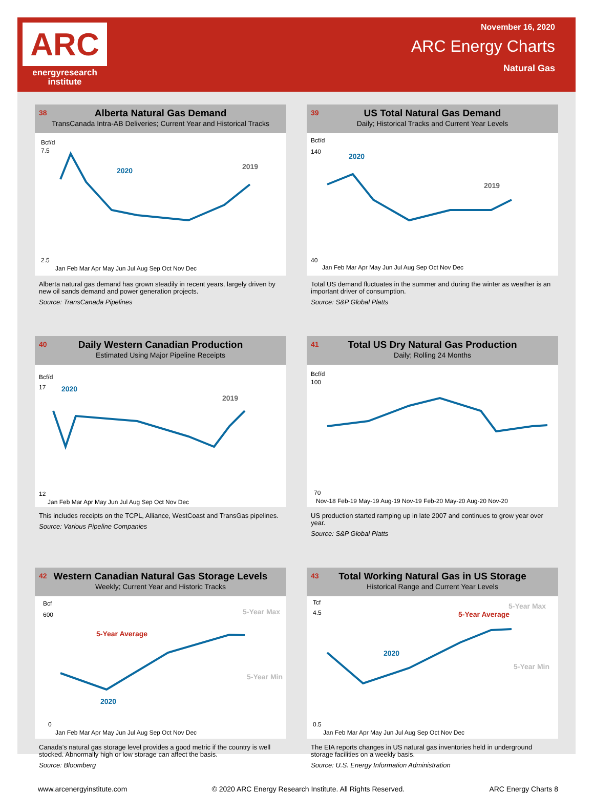ARC
energyresearch
institute
November 16, 2020
ARC Energy Charts
Natural Gas
38 Alberta Natural Gas Demand
TransCanada Intra-AB Deliveries; Current Year and Historical Tracks
Bcf/d
7.5
2.5
2020
2019
Jan Feb Mar Apr May Jun Jul Aug Sep Oct Nov Dec
Alberta natural gas demand has grown steadily in recent years, largely driven by new oil sands demand and power generation projects.
Source: TransCanada Pipelines
39 US Total Natural Gas Demand
Daily; Historical Tracks and Current Year Levels
Bcf/d
140
40
2020
2019
Jan Feb Mar Apr May Jun Jul Aug Sep Oct Nov Dec
Total US demand fluctuates in the summer and during the winter as weather is an important driver of consumption.
Source: S&P Global Platts
40 Daily Western Canadian Production
Estimated Using Major Pipeline Receipts
Bcf/d
17
12
2020
2019
Jan Feb Mar Apr May Jun Jul Aug Sep Oct Nov Dec
This includes receipts on the TCPL, Alliance, WestCoast and TransGas pipelines.
Source: Various Pipeline Companies
41 Total US Dry Natural Gas Production
Daily; Rolling 24 Months
Bcf/d
100
70
Nov-18 Feb-19 May-19 Aug-19 Nov-19 Feb-20 May-20 Aug-20 Nov-20
US production started ramping up in late 2007 and continues to grow year over year.
Source: S&P Global Platts
42 Western Canadian Natural Gas Storage Levels
Weekly; Current Year and Historic Tracks
Bcf
600
0
5-Year Max
5-Year Average
5-Year Min
2020
Jan Feb Mar Apr May Jun Jul Aug Sep Oct Nov Dec
Canada’s natural gas storage level provides a good metric if the country is well stocked. Abnormally high or low storage can affect the basis.
Source: Bloomberg
43 Total Working Natural Gas in US Storage
Historical Range and Current Year Levels
Tcf
4.5
0.5
5-Year Max
5-Year Average
2020
5-Year Min
Jan Feb Mar Apr May Jun Jul Aug Sep Oct Nov Dec
The EIA reports changes in US natural gas inventories held in underground storage facilities on a weekly basis.
Source: U.S. Energy Information Administration
www.arcenergyinstitute.com © 2020 ARC Energy Research Institute. All Rights Reserved. ARC Energy Charts 8